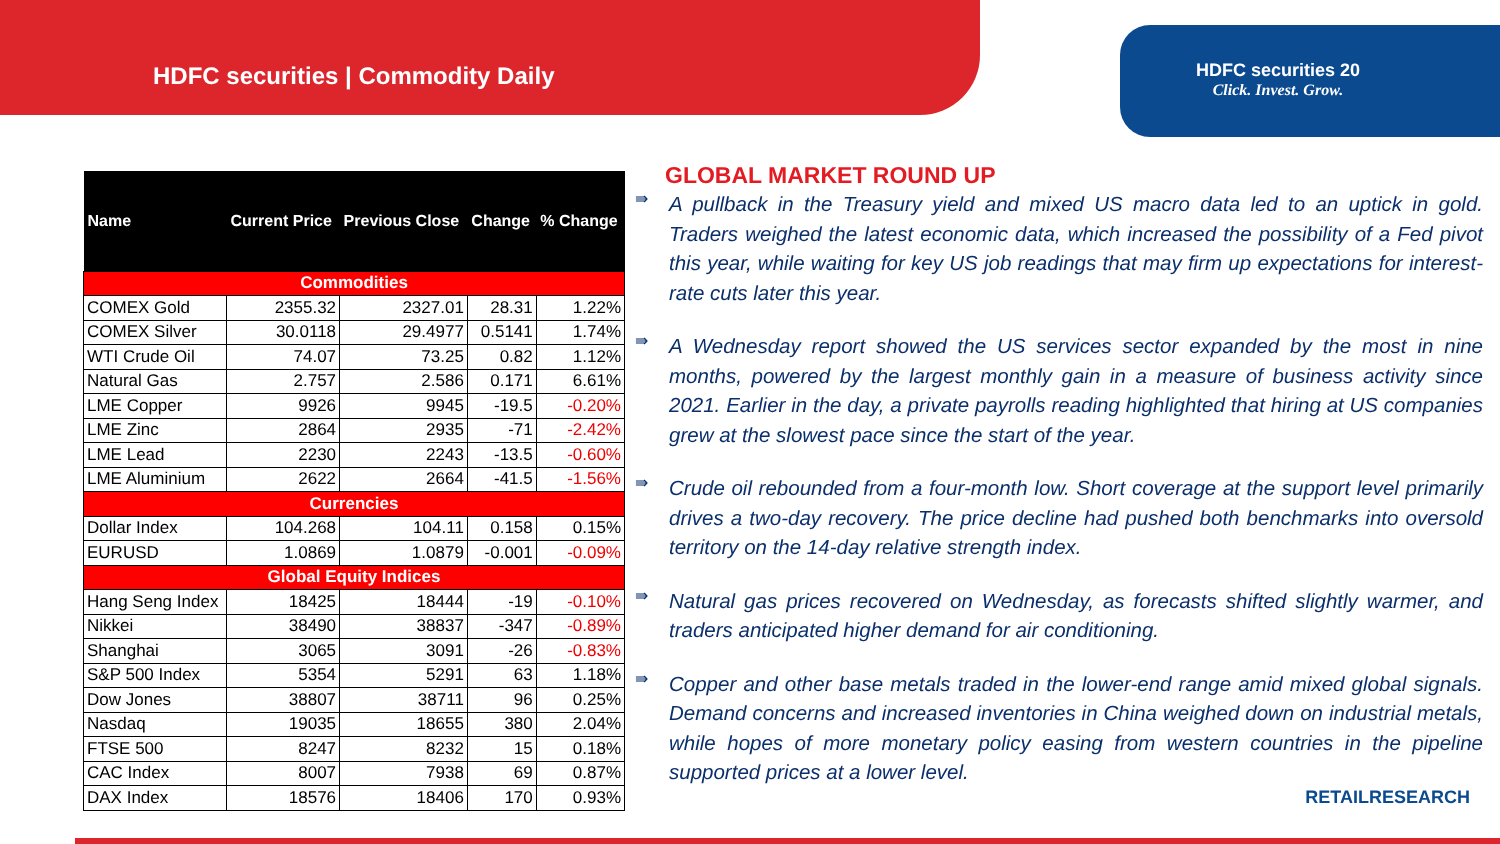HDFC securities | Commodity Daily
HDFC securities 20
Click. Invest. Grow.
| Name | Current Price | Previous Close | Change | % Change |
| --- | --- | --- | --- | --- |
| Commodities | | | | |
| COMEX Gold | 2355.32 | 2327.01 | 28.31 | 1.22% |
| COMEX Silver | 30.0118 | 29.4977 | 0.5141 | 1.74% |
| WTI Crude Oil | 74.07 | 73.25 | 0.82 | 1.12% |
| Natural Gas | 2.757 | 2.586 | 0.171 | 6.61% |
| LME Copper | 9926 | 9945 | -19.5 | -0.20% |
| LME Zinc | 2864 | 2935 | -71 | -2.42% |
| LME Lead | 2230 | 2243 | -13.5 | -0.60% |
| LME Aluminium | 2622 | 2664 | -41.5 | -1.56% |
| Currencies | | | | |
| Dollar Index | 104.268 | 104.11 | 0.158 | 0.15% |
| EURUSD | 1.0869 | 1.0879 | -0.001 | -0.09% |
| Global Equity Indices | | | | |
| Hang Seng Index | 18425 | 18444 | -19 | -0.10% |
| Nikkei | 38490 | 38837 | -347 | -0.89% |
| Shanghai | 3065 | 3091 | -26 | -0.83% |
| S&P 500 Index | 5354 | 5291 | 63 | 1.18% |
| Dow Jones | 38807 | 38711 | 96 | 0.25% |
| Nasdaq | 19035 | 18655 | 380 | 2.04% |
| FTSE 500 | 8247 | 8232 | 15 | 0.18% |
| CAC Index | 8007 | 7938 | 69 | 0.87% |
| DAX Index | 18576 | 18406 | 170 | 0.93% |
GLOBAL MARKET ROUND UP
⇛
A pullback in the Treasury yield and mixed US macro data led to an uptick in gold. Traders weighed the latest economic data, which increased the possibility of a Fed pivot this year, while waiting for key US job readings that may firm up expectations for interest-rate cuts later this year.
⇛
A Wednesday report showed the US services sector expanded by the most in nine months, powered by the largest monthly gain in a measure of business activity since 2021. Earlier in the day, a private payrolls reading highlighted that hiring at US companies grew at the slowest pace since the start of the year.
⇛
Crude oil rebounded from a four-month low. Short coverage at the support level primarily drives a two-day recovery. The price decline had pushed both benchmarks into oversold territory on the 14-day relative strength index.
⇛
Natural gas prices recovered on Wednesday, as forecasts shifted slightly warmer, and traders anticipated higher demand for air conditioning.
⇛
Copper and other base metals traded in the lower-end range amid mixed global signals. Demand concerns and increased inventories in China weighed down on industrial metals, while hopes of more monetary policy easing from western countries in the pipeline supported prices at a lower level.
RETAILRESEARCH